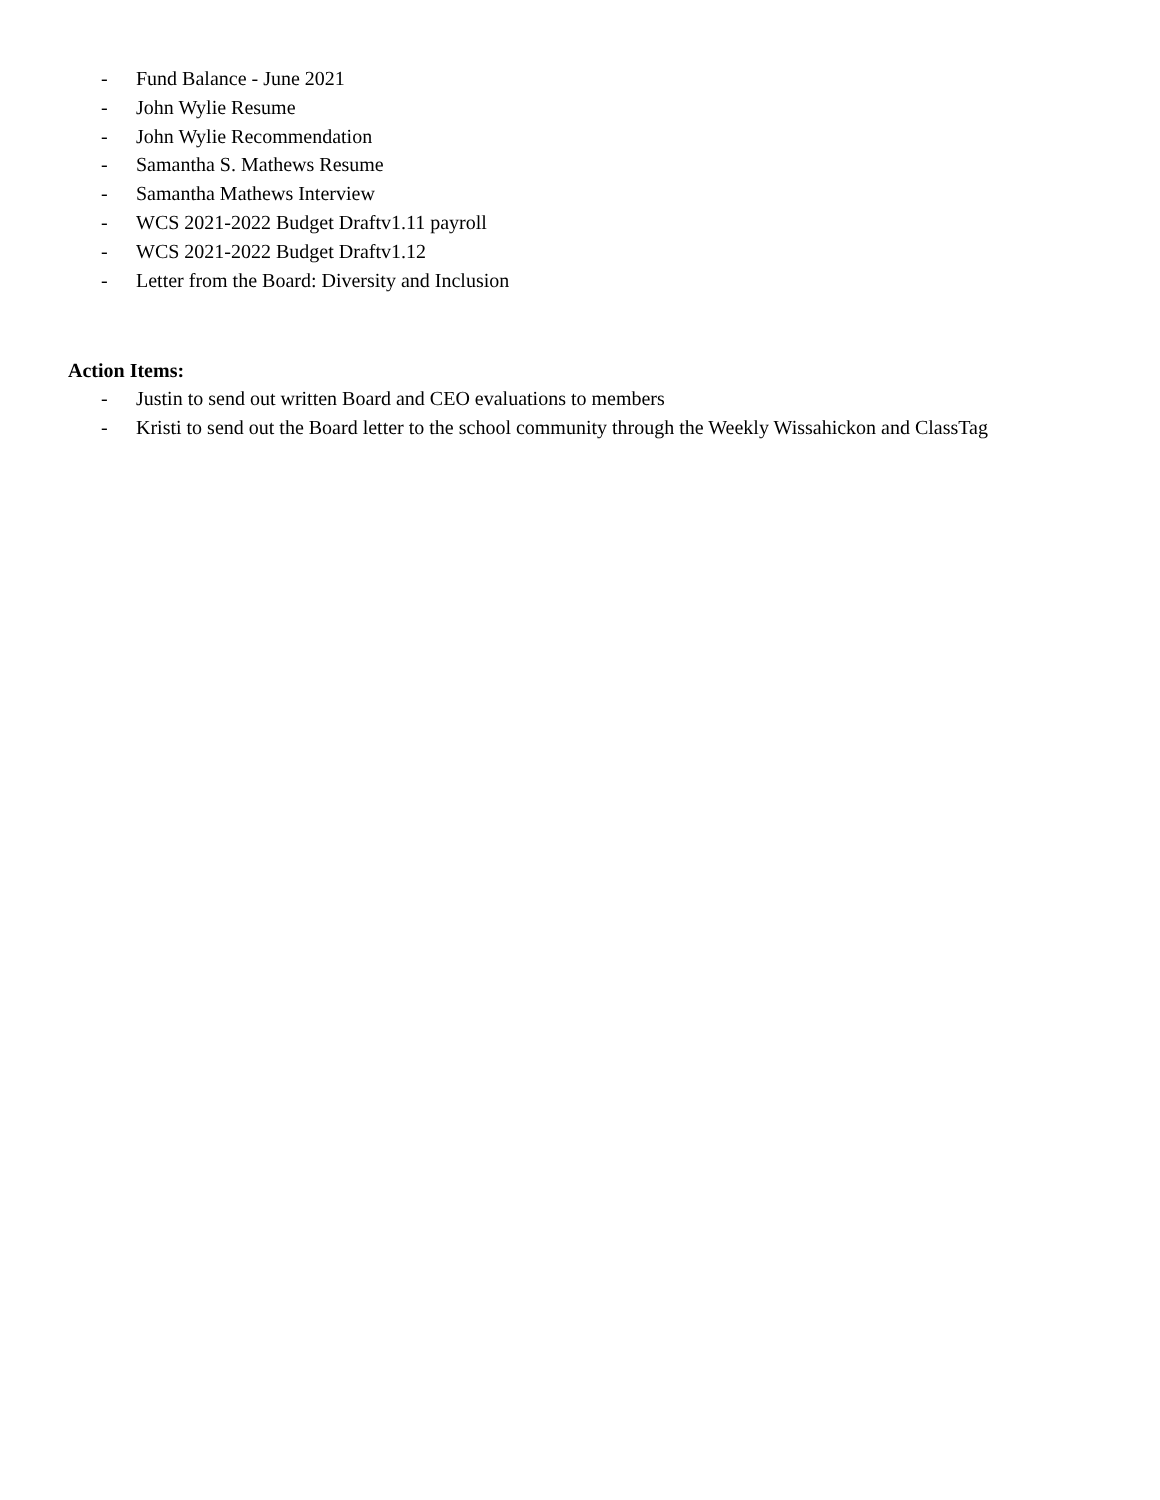- Fund Balance - June 2021
- John Wylie Resume
- John Wylie Recommendation
- Samantha S. Mathews Resume
- Samantha Mathews Interview
- WCS 2021-2022 Budget Draftv1.11 payroll
- WCS 2021-2022 Budget Draftv1.12
- Letter from the Board: Diversity and Inclusion
Action Items:
- Justin to send out written Board and CEO evaluations to members
- Kristi to send out the Board letter to the school community through the Weekly Wissahickon and ClassTag